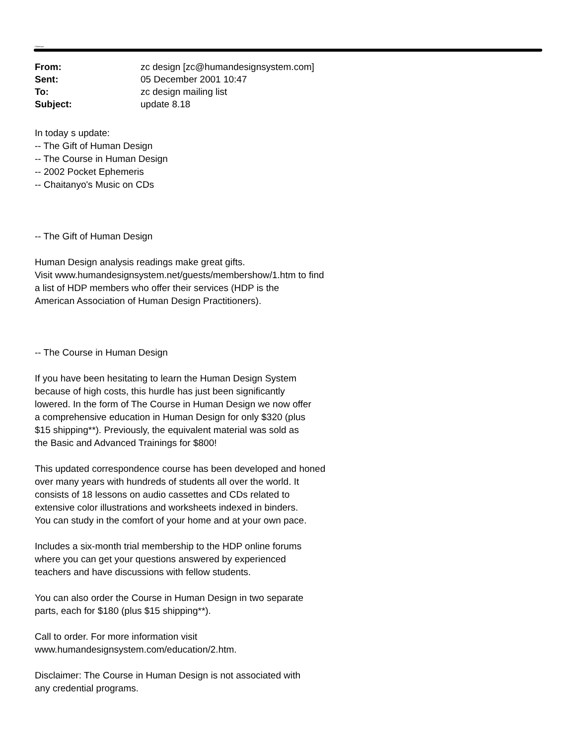Chaitanyo
| From: | zc design [zc@humandesignsystem.com] |
| Sent: | 05 December 2001 10:47 |
| To: | zc design mailing list |
| Subject: | update 8.18 |
In today s update:
-- The Gift of Human Design
-- The Course in Human Design
-- 2002 Pocket Ephemeris
-- Chaitanyo's Music on CDs
-- The Gift of Human Design
Human Design analysis readings make great gifts.
Visit www.humandesignsystem.net/guests/membershow/1.htm to find
a list of HDP members who offer their services (HDP is the
American Association of Human Design Practitioners).
-- The Course in Human Design
If you have been hesitating to learn the Human Design System
because of high costs, this hurdle has just been significantly
lowered. In the form of The Course in Human Design we now offer
a comprehensive education in Human Design for only $320 (plus
$15 shipping**). Previously, the equivalent material was sold as
the Basic and Advanced Trainings for $800!
This updated correspondence course has been developed and honed
over many years with hundreds of students all over the world. It
consists of 18 lessons on audio cassettes and CDs related to
extensive color illustrations and worksheets indexed in binders.
You can study in the comfort of your home and at your own pace.
Includes a six-month trial membership to the HDP online forums
where you can get your questions answered by experienced
teachers and have discussions with fellow students.
You can also order the Course in Human Design in two separate
parts, each for $180 (plus $15 shipping**).
Call to order. For more information visit
www.humandesignsystem.com/education/2.htm.
Disclaimer: The Course in Human Design is not associated with
any credential programs.